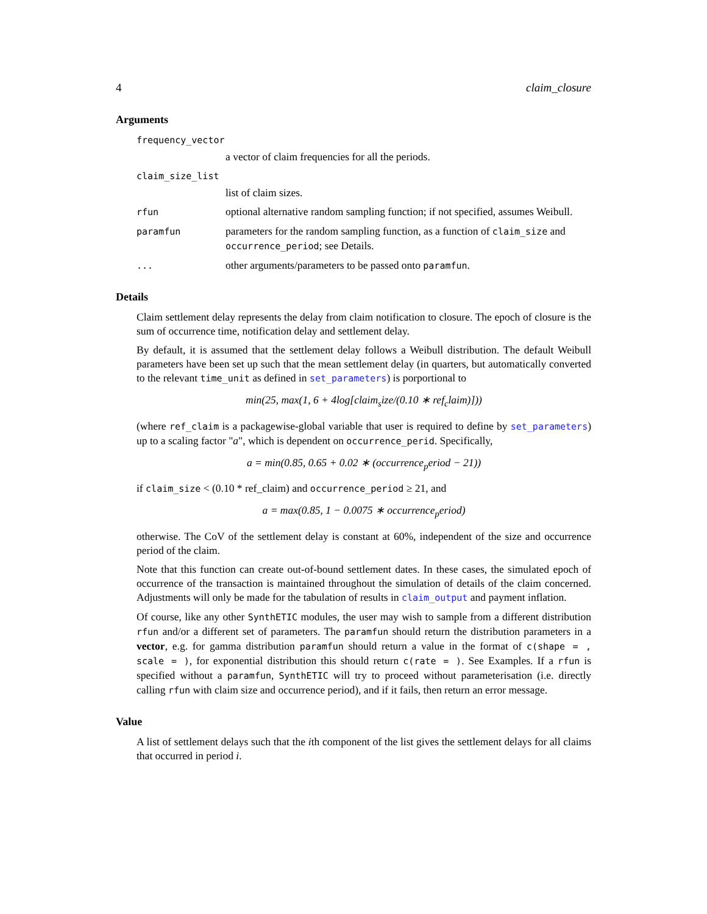4 claim_closure
Arguments
frequency_vector
a vector of claim frequencies for all the periods.
claim_size_list
list of claim sizes.
rfun
optional alternative random sampling function; if not specified, assumes Weibull.
paramfun
parameters for the random sampling function, as a function of claim_size and occurrence_period; see Details.
...
other arguments/parameters to be passed onto paramfun.
Details
Claim settlement delay represents the delay from claim notification to closure. The epoch of closure is the sum of occurrence time, notification delay and settlement delay.
By default, it is assumed that the settlement delay follows a Weibull distribution. The default Weibull parameters have been set up such that the mean settlement delay (in quarters, but automatically converted to the relevant time_unit as defined in set_parameters) is porportional to
min(25, max(1, 6 + 4log[claim<sub>s</sub>ize/(0.10 ∗ ref<sub>c</sub>laim)]))
(where ref_claim is a packagewise-global variable that user is required to define by set_parameters) up to a scaling factor "a", which is dependent on occurrence_perid. Specifically,
a = min(0.85, 0.65 + 0.02 ∗ (occurrence<sub>p</sub>eriod − 21))
if claim_size < (0.10 * ref_claim) and occurrence_period ≥ 21, and
a = max(0.85, 1 − 0.0075 ∗ occurrence<sub>p</sub>eriod)
otherwise. The CoV of the settlement delay is constant at 60%, independent of the size and occurrence period of the claim.
Note that this function can create out-of-bound settlement dates. In these cases, the simulated epoch of occurrence of the transaction is maintained throughout the simulation of details of the claim concerned. Adjustments will only be made for the tabulation of results in claim_output and payment inflation.
Of course, like any other SynthETIC modules, the user may wish to sample from a different distribution rfun and/or a different set of parameters. The paramfun should return the distribution parameters in a vector, e.g. for gamma distribution paramfun should return a value in the format of c(shape = , scale = ), for exponential distribution this should return c(rate = ). See Examples. If a rfun is specified without a paramfun, SynthETIC will try to proceed without parameterisation (i.e. directly calling rfun with claim size and occurrence period), and if it fails, then return an error message.
Value
A list of settlement delays such that the ith component of the list gives the settlement delays for all claims that occurred in period i.